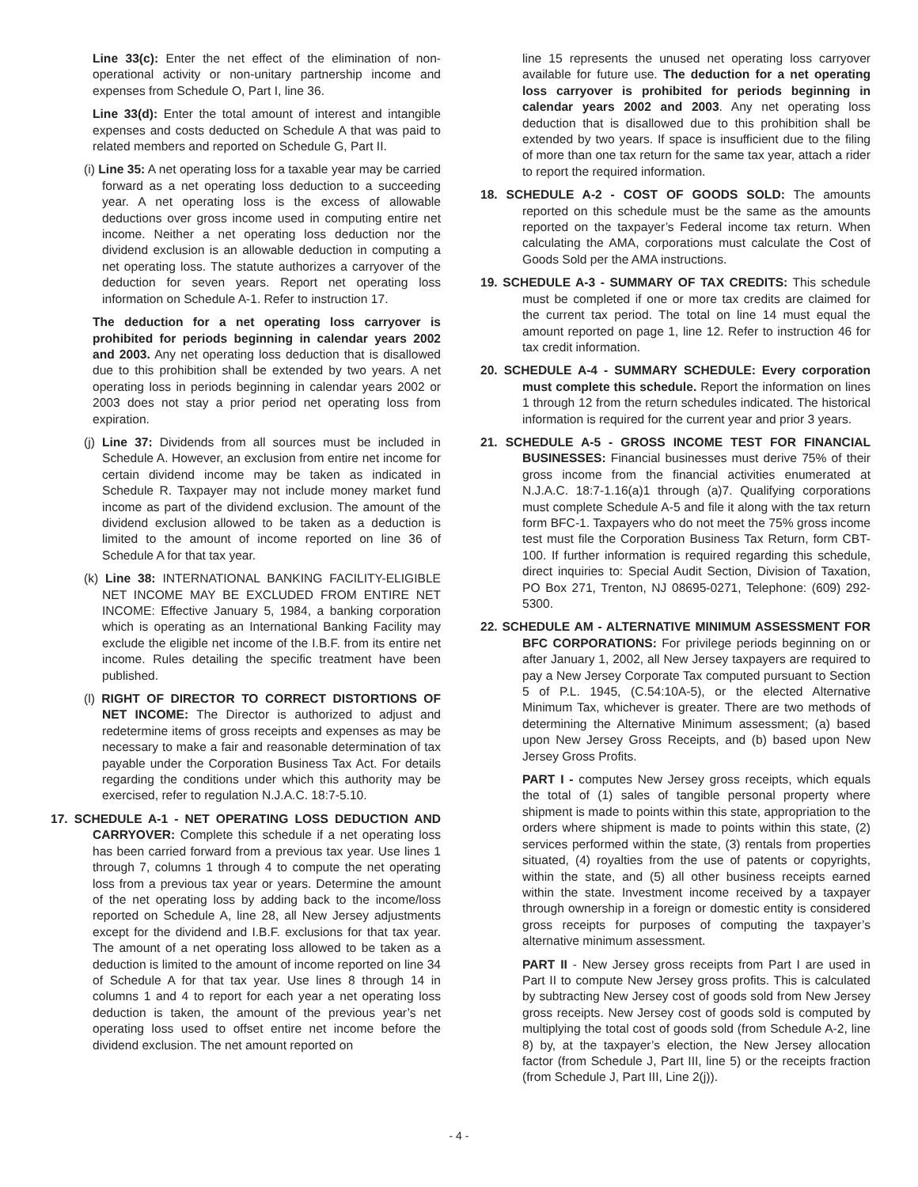Line 33(c): Enter the net effect of the elimination of non-operational activity or non-unitary partnership income and expenses from Schedule O, Part I, line 36.
Line 33(d): Enter the total amount of interest and intangible expenses and costs deducted on Schedule A that was paid to related members and reported on Schedule G, Part II.
(i) Line 35: A net operating loss for a taxable year may be carried forward as a net operating loss deduction to a succeeding year. A net operating loss is the excess of allowable deductions over gross income used in computing entire net income. Neither a net operating loss deduction nor the dividend exclusion is an allowable deduction in computing a net operating loss. The statute authorizes a carryover of the deduction for seven years. Report net operating loss information on Schedule A-1. Refer to instruction 17.
The deduction for a net operating loss carryover is prohibited for periods beginning in calendar years 2002 and 2003. Any net operating loss deduction that is disallowed due to this prohibition shall be extended by two years. A net operating loss in periods beginning in calendar years 2002 or 2003 does not stay a prior period net operating loss from expiration.
(j) Line 37: Dividends from all sources must be included in Schedule A. However, an exclusion from entire net income for certain dividend income may be taken as indicated in Schedule R. Taxpayer may not include money market fund income as part of the dividend exclusion. The amount of the dividend exclusion allowed to be taken as a deduction is limited to the amount of income reported on line 36 of Schedule A for that tax year.
(k) Line 38: INTERNATIONAL BANKING FACILITY-ELIGIBLE NET INCOME MAY BE EXCLUDED FROM ENTIRE NET INCOME: Effective January 5, 1984, a banking corporation which is operating as an International Banking Facility may exclude the eligible net income of the I.B.F. from its entire net income. Rules detailing the specific treatment have been published.
(l) RIGHT OF DIRECTOR TO CORRECT DISTORTIONS OF NET INCOME: The Director is authorized to adjust and redetermine items of gross receipts and expenses as may be necessary to make a fair and reasonable determination of tax payable under the Corporation Business Tax Act. For details regarding the conditions under which this authority may be exercised, refer to regulation N.J.A.C. 18:7-5.10.
17. SCHEDULE A-1 - NET OPERATING LOSS DEDUCTION AND CARRYOVER: Complete this schedule if a net operating loss has been carried forward from a previous tax year. Use lines 1 through 7, columns 1 through 4 to compute the net operating loss from a previous tax year or years. Determine the amount of the net operating loss by adding back to the income/loss reported on Schedule A, line 28, all New Jersey adjustments except for the dividend and I.B.F. exclusions for that tax year. The amount of a net operating loss allowed to be taken as a deduction is limited to the amount of income reported on line 34 of Schedule A for that tax year. Use lines 8 through 14 in columns 1 and 4 to report for each year a net operating loss deduction is taken, the amount of the previous year’s net operating loss used to offset entire net income before the dividend exclusion. The net amount reported on
line 15 represents the unused net operating loss carryover available for future use. The deduction for a net operating loss carryover is prohibited for periods beginning in calendar years 2002 and 2003. Any net operating loss deduction that is disallowed due to this prohibition shall be extended by two years. If space is insufficient due to the filing of more than one tax return for the same tax year, attach a rider to report the required information.
18. SCHEDULE A-2 - COST OF GOODS SOLD: The amounts reported on this schedule must be the same as the amounts reported on the taxpayer’s Federal income tax return. When calculating the AMA, corporations must calculate the Cost of Goods Sold per the AMA instructions.
19. SCHEDULE A-3 - SUMMARY OF TAX CREDITS: This schedule must be completed if one or more tax credits are claimed for the current tax period. The total on line 14 must equal the amount reported on page 1, line 12. Refer to instruction 46 for tax credit information.
20. SCHEDULE A-4 - SUMMARY SCHEDULE: Every corporation must complete this schedule. Report the information on lines 1 through 12 from the return schedules indicated. The historical information is required for the current year and prior 3 years.
21. SCHEDULE A-5 - GROSS INCOME TEST FOR FINANCIAL BUSINESSES: Financial businesses must derive 75% of their gross income from the financial activities enumerated at N.J.A.C. 18:7-1.16(a)1 through (a)7. Qualifying corporations must complete Schedule A-5 and file it along with the tax return form BFC-1. Taxpayers who do not meet the 75% gross income test must file the Corporation Business Tax Return, form CBT-100. If further information is required regarding this schedule, direct inquiries to: Special Audit Section, Division of Taxation, PO Box 271, Trenton, NJ 08695-0271, Telephone: (609) 292-5300.
22. SCHEDULE AM - ALTERNATIVE MINIMUM ASSESSMENT FOR BFC CORPORATIONS: For privilege periods beginning on or after January 1, 2002, all New Jersey taxpayers are required to pay a New Jersey Corporate Tax computed pursuant to Section 5 of P.L. 1945, (C.54:10A-5), or the elected Alternative Minimum Tax, whichever is greater. There are two methods of determining the Alternative Minimum assessment; (a) based upon New Jersey Gross Receipts, and (b) based upon New Jersey Gross Profits.
PART I - computes New Jersey gross receipts, which equals the total of (1) sales of tangible personal property where shipment is made to points within this state, appropriation to the orders where shipment is made to points within this state, (2) services performed within the state, (3) rentals from properties situated, (4) royalties from the use of patents or copyrights, within the state, and (5) all other business receipts earned within the state. Investment income received by a taxpayer through ownership in a foreign or domestic entity is considered gross receipts for purposes of computing the taxpayer’s alternative minimum assessment.
PART II - New Jersey gross receipts from Part I are used in Part II to compute New Jersey gross profits. This is calculated by subtracting New Jersey cost of goods sold from New Jersey gross receipts. New Jersey cost of goods sold is computed by multiplying the total cost of goods sold (from Schedule A-2, line 8) by, at the taxpayer’s election, the New Jersey allocation factor (from Schedule J, Part III, line 5) or the receipts fraction (from Schedule J, Part III, Line 2(j)).
- 4 -